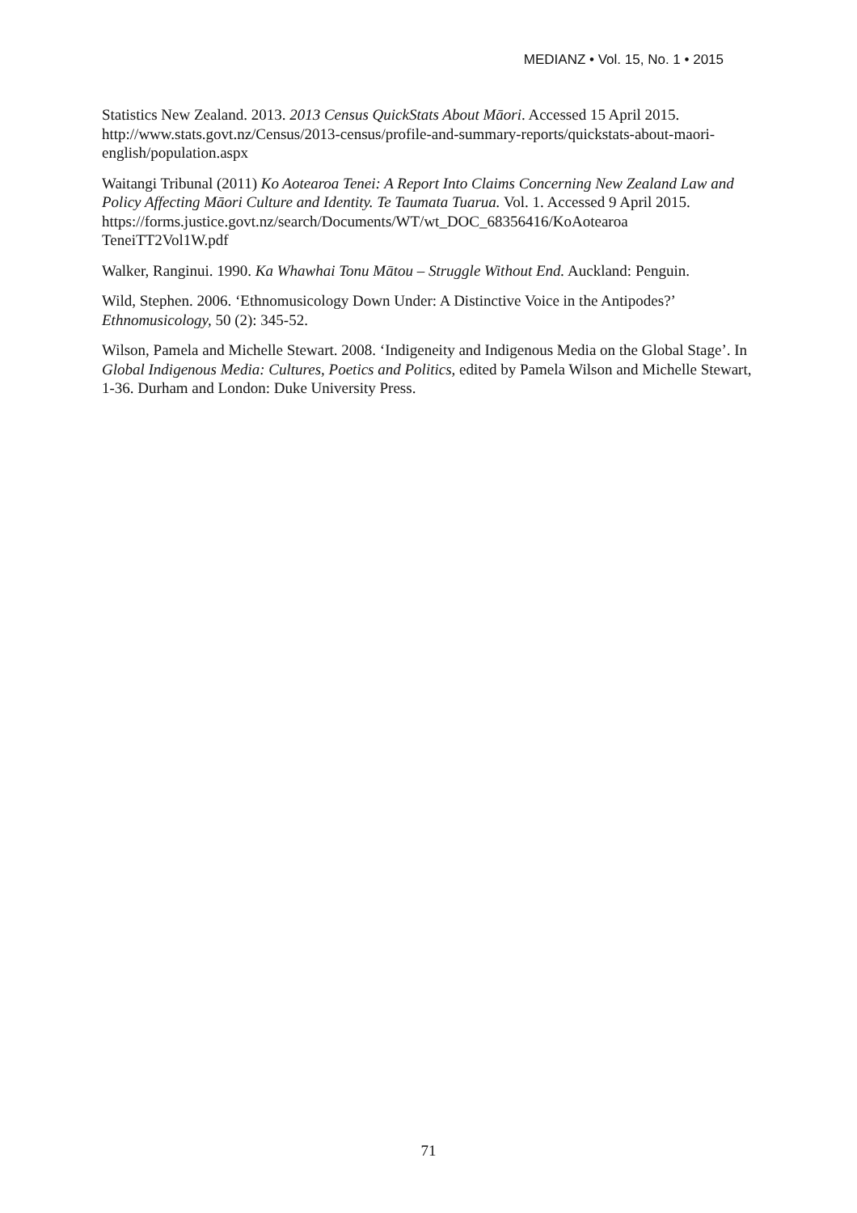MEDIANZ • Vol. 15, No. 1 • 2015
Statistics New Zealand. 2013. 2013 Census QuickStats About Māori. Accessed 15 April 2015. http://www.stats.govt.nz/Census/2013-census/profile-and-summary-reports/quickstats-about-maori-english/population.aspx
Waitangi Tribunal (2011) Ko Aotearoa Tenei: A Report Into Claims Concerning New Zealand Law and Policy Affecting Māori Culture and Identity. Te Taumata Tuarua. Vol. 1. Accessed 9 April 2015.
https://forms.justice.govt.nz/search/Documents/WT/wt_DOC_68356416/KoAotearoa TeneiTT2Vol1W.pdf
Walker, Ranginui. 1990. Ka Whawhai Tonu Mātou – Struggle Without End. Auckland: Penguin.
Wild, Stephen. 2006. ‘Ethnomusicology Down Under: A Distinctive Voice in the Antipodes?’ Ethnomusicology, 50 (2): 345-52.
Wilson, Pamela and Michelle Stewart. 2008. ‘Indigeneity and Indigenous Media on the Global Stage’. In Global Indigenous Media: Cultures, Poetics and Politics, edited by Pamela Wilson and Michelle Stewart, 1-36. Durham and London: Duke University Press.
71